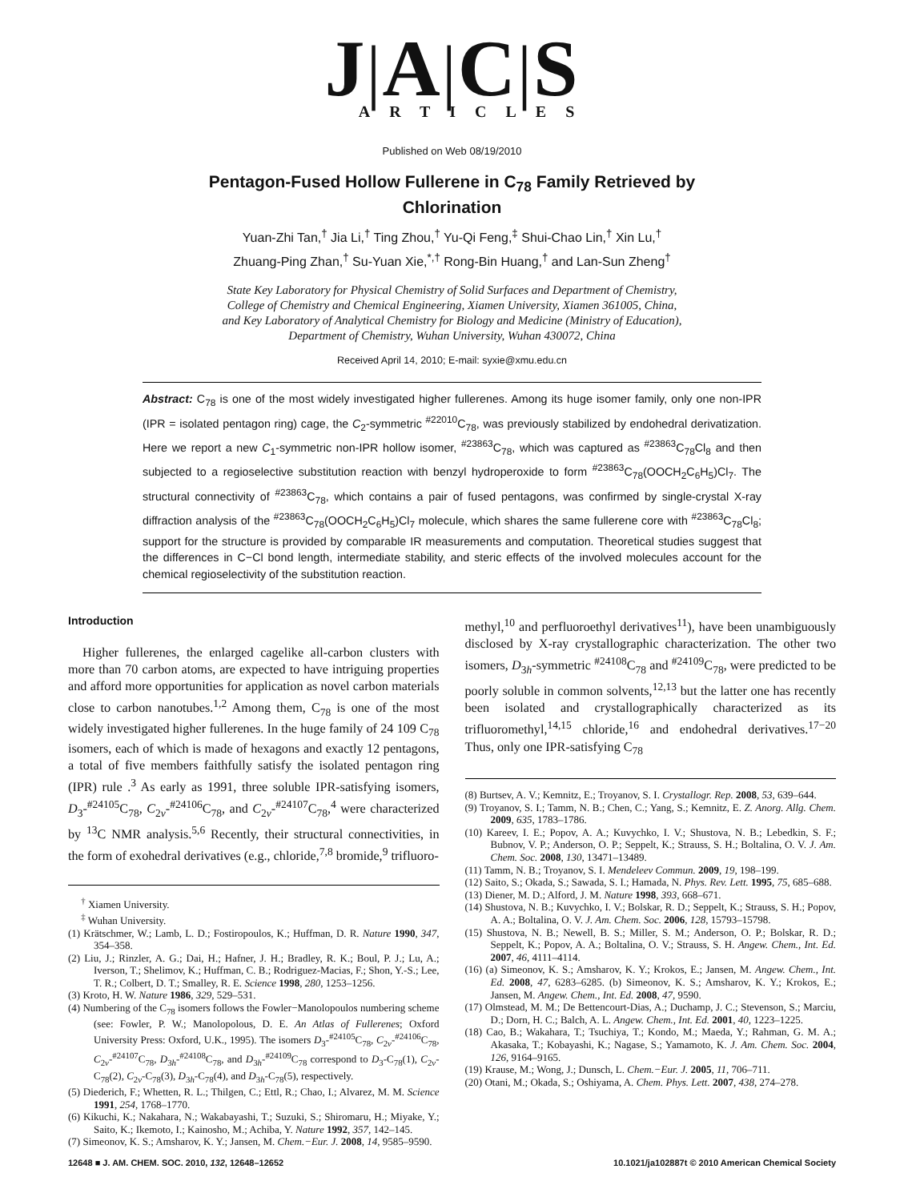J|A|C|S
ARTICLES
Published on Web 08/19/2010
Pentagon-Fused Hollow Fullerene in C<sub>78</sub> Family Retrieved by Chlorination
Yuan-Zhi Tan,<sup>†</sup> Jia Li,<sup>†</sup> Ting Zhou,<sup>†</sup> Yu-Qi Feng,<sup>‡</sup> Shui-Chao Lin,<sup>†</sup> Xin Lu,<sup>†</sup>
Zhuang-Ping Zhan,<sup>†</sup> Su-Yuan Xie,<sup>*,†</sup> Rong-Bin Huang,<sup>†</sup> and Lan-Sun Zheng<sup>†</sup>
State Key Laboratory for Physical Chemistry of Solid Surfaces and Department of Chemistry,
College of Chemistry and Chemical Engineering, Xiamen University, Xiamen 361005, China,
and Key Laboratory of Analytical Chemistry for Biology and Medicine (Ministry of Education),
Department of Chemistry, Wuhan University, Wuhan 430072, China
Received April 14, 2010; E-mail: syxie@xmu.edu.cn
Abstract: C<sub>78</sub> is one of the most widely investigated higher fullerenes. Among its huge isomer family, only one non-IPR (IPR = isolated pentagon ring) cage, the C<sub>2</sub>-symmetric <sup>#22010</sup>C<sub>78</sub>, was previously stabilized by endohedral derivatization. Here we report a new C<sub>1</sub>-symmetric non-IPR hollow isomer, <sup>#23863</sup>C<sub>78</sub>, which was captured as <sup>#23863</sup>C<sub>78</sub>Cl<sub>8</sub> and then subjected to a regioselective substitution reaction with benzyl hydroperoxide to form <sup>#23863</sup>C<sub>78</sub>(OOCH<sub>2</sub>C<sub>6</sub>H<sub>5</sub>)Cl<sub>7</sub>. The structural connectivity of <sup>#23863</sup>C<sub>78</sub>, which contains a pair of fused pentagons, was confirmed by single-crystal X-ray diffraction analysis of the <sup>#23863</sup>C<sub>78</sub>(OOCH<sub>2</sub>C<sub>6</sub>H<sub>5</sub>)Cl<sub>7</sub> molecule, which shares the same fullerene core with <sup>#23863</sup>C<sub>78</sub>Cl<sub>8</sub>; support for the structure is provided by comparable IR measurements and computation. Theoretical studies suggest that the differences in C−Cl bond length, intermediate stability, and steric effects of the involved molecules account for the chemical regioselectivity of the substitution reaction.
Introduction
Higher fullerenes, the enlarged cagelike all-carbon clusters with more than 70 carbon atoms, are expected to have intriguing properties and afford more opportunities for application as novel carbon materials close to carbon nanotubes.<sup>1,2</sup> Among them, C<sub>78</sub> is one of the most widely investigated higher fullerenes. In the huge family of 24 109 C<sub>78</sub> isomers, each of which is made of hexagons and exactly 12 pentagons, a total of five members faithfully satisfy the isolated pentagon ring (IPR) rule .<sup>3</sup> As early as 1991, three soluble IPR-satisfying isomers, D<sub>3</sub>-<sup>#24105</sup>C<sub>78</sub>, C<sub>2v</sub>-<sup>#24106</sup>C<sub>78</sub>, and C<sub>2v</sub>-<sup>#24107</sup>C<sub>78</sub>,<sup>4</sup> were characterized by <sup>13</sup>C NMR analysis.<sup>5,6</sup> Recently, their structural connectivities, in the form of exohedral derivatives (e.g., chloride,<sup>7,8</sup> bromide,<sup>9</sup> trifluoro-
<sup>†</sup> Xiamen University.
<sup>‡</sup> Wuhan University.
(1) Krätschmer, W.; Lamb, L. D.; Fostiropoulos, K.; Huffman, D. R. Nature 1990, 347, 354–358.
(2) Liu, J.; Rinzler, A. G.; Dai, H.; Hafner, J. H.; Bradley, R. K.; Boul, P. J.; Lu, A.; Iverson, T.; Shelimov, K.; Huffman, C. B.; Rodriguez-Macias, F.; Shon, Y.-S.; Lee, T. R.; Colbert, D. T.; Smalley, R. E. Science 1998, 280, 1253–1256.
(3) Kroto, H. W. Nature 1986, 329, 529–531.
(4) Numbering of the C<sub>78</sub> isomers follows the Fowler−Manolopoulos numbering scheme (see: Fowler, P. W.; Manolopolous, D. E. An Atlas of Fullerenes; Oxford University Press: Oxford, U.K., 1995). The isomers D<sub>3</sub>-<sup>#24105</sup>C<sub>78</sub>, C<sub>2v</sub>-<sup>#24106</sup>C<sub>78</sub>, C<sub>2v</sub>-<sup>#24107</sup>C<sub>78</sub>, D<sub>3h</sub>-<sup>#24108</sup>C<sub>78</sub>, and D<sub>3h</sub>-<sup>#24109</sup>C<sub>78</sub> correspond to D<sub>3</sub>-C<sub>78</sub>(1), C<sub>2v</sub>-C<sub>78</sub>(2), C<sub>2v</sub>-C<sub>78</sub>(3), D<sub>3h</sub>-C<sub>78</sub>(4), and D<sub>3h</sub>-C<sub>78</sub>(5), respectively.
(5) Diederich, F.; Whetten, R. L.; Thilgen, C.; Ettl, R.; Chao, I.; Alvarez, M. M. Science 1991, 254, 1768–1770.
(6) Kikuchi, K.; Nakahara, N.; Wakabayashi, T.; Suzuki, S.; Shiromaru, H.; Miyake, Y.; Saito, K.; Ikemoto, I.; Kainosho, M.; Achiba, Y. Nature 1992, 357, 142–145.
(7) Simeonov, K. S.; Amsharov, K. Y.; Jansen, M. Chem.−Eur. J. 2008, 14, 9585–9590.
methyl,<sup>10</sup> and perfluoroethyl derivatives<sup>11</sup>), have been unambiguously disclosed by X-ray crystallographic characterization. The other two isomers, D<sub>3h</sub>-symmetric <sup>#24108</sup>C<sub>78</sub> and <sup>#24109</sup>C<sub>78</sub>, were predicted to be poorly soluble in common solvents,<sup>12,13</sup> but the latter one has recently been isolated and crystallographically characterized as its trifluoromethyl,<sup>14,15</sup> chloride,<sup>16</sup> and endohedral derivatives.<sup>17−20</sup> Thus, only one IPR-satisfying C<sub>78</sub>
(8) Burtsev, A. V.; Kemnitz, E.; Troyanov, S. I. Crystallogr. Rep. 2008, 53, 639–644.
(9) Troyanov, S. I.; Tamm, N. B.; Chen, C.; Yang, S.; Kemnitz, E. Z. Anorg. Allg. Chem. 2009, 635, 1783–1786.
(10) Kareev, I. E.; Popov, A. A.; Kuvychko, I. V.; Shustova, N. B.; Lebedkin, S. F.; Bubnov, V. P.; Anderson, O. P.; Seppelt, K.; Strauss, S. H.; Boltalina, O. V. J. Am. Chem. Soc. 2008, 130, 13471–13489.
(11) Tamm, N. B.; Troyanov, S. I. Mendeleev Commun. 2009, 19, 198–199.
(12) Saito, S.; Okada, S.; Sawada, S. I.; Hamada, N. Phys. Rev. Lett. 1995, 75, 685–688.
(13) Diener, M. D.; Alford, J. M. Nature 1998, 393, 668–671.
(14) Shustova, N. B.; Kuvychko, I. V.; Bolskar, R. D.; Seppelt, K.; Strauss, S. H.; Popov, A. A.; Boltalina, O. V. J. Am. Chem. Soc. 2006, 128, 15793–15798.
(15) Shustova, N. B.; Newell, B. S.; Miller, S. M.; Anderson, O. P.; Bolskar, R. D.; Seppelt, K.; Popov, A. A.; Boltalina, O. V.; Strauss, S. H. Angew. Chem., Int. Ed. 2007, 46, 4111–4114.
(16) (a) Simeonov, K. S.; Amsharov, K. Y.; Krokos, E.; Jansen, M. Angew. Chem., Int. Ed. 2008, 47, 6283–6285. (b) Simeonov, K. S.; Amsharov, K. Y.; Krokos, E.; Jansen, M. Angew. Chem., Int. Ed. 2008, 47, 9590.
(17) Olmstead, M. M.; De Bettencourt-Dias, A.; Duchamp, J. C.; Stevenson, S.; Marciu, D.; Dorn, H. C.; Balch, A. L. Angew. Chem., Int. Ed. 2001, 40, 1223–1225.
(18) Cao, B.; Wakahara, T.; Tsuchiya, T.; Kondo, M.; Maeda, Y.; Rahman, G. M. A.; Akasaka, T.; Kobayashi, K.; Nagase, S.; Yamamoto, K. J. Am. Chem. Soc. 2004, 126, 9164–9165.
(19) Krause, M.; Wong, J.; Dunsch, L. Chem.−Eur. J. 2005, 11, 706–711.
(20) Otani, M.; Okada, S.; Oshiyama, A. Chem. Phys. Lett. 2007, 438, 274–278.
12648 ■ J. AM. CHEM. SOC. 2010, 132, 12648–12652 10.1021/ja102887t © 2010 American Chemical Society